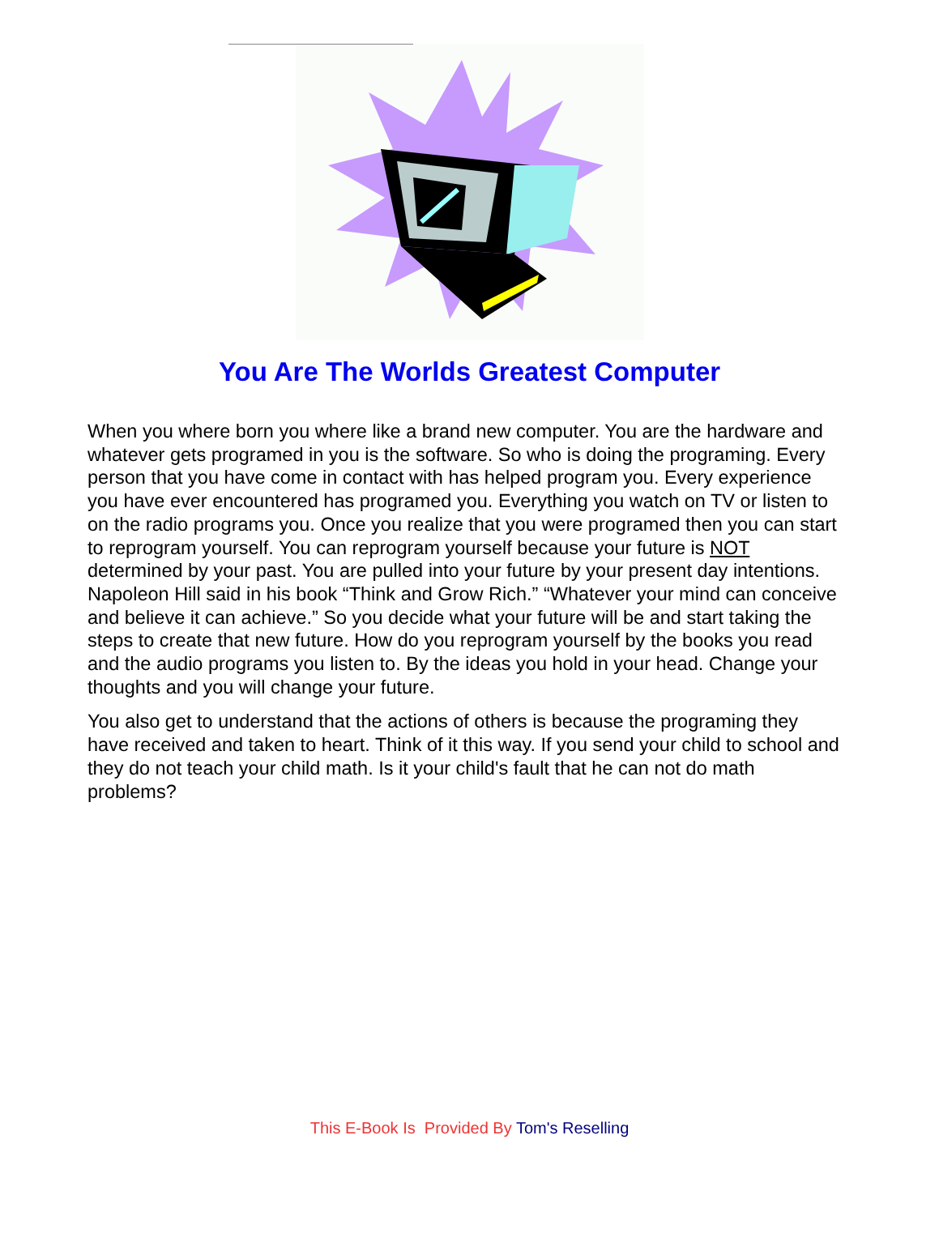You Are The Worlds Greatest Computer
When you where born you where like a brand new computer. You are the hardware and whatever gets programed in you is the software. So who is doing the programing. Every person that you have come in contact with has helped program you. Every experience you have ever encountered has programed you. Everything you watch on TV or listen to on the radio programs you. Once you realize that you were programed then you can start to reprogram yourself. You can reprogram yourself because your future is NOT determined by your past. You are pulled into your future by your present day intentions. Napoleon Hill said in his book “Think and Grow Rich.” “Whatever your mind can conceive and believe it can achieve.” So you decide what your future will be and start taking the steps to create that new future. How do you reprogram yourself by the books you read and the audio programs you listen to. By the ideas you hold in your head. Change your thoughts and you will change your future.
You also get to understand that the actions of others is because the programing they have received and taken to heart. Think of it this way. If you send your child to school and they do not teach your child math. Is it your child's fault that he can not do math problems?
This E-Book Is Provided By Tom's Reselling